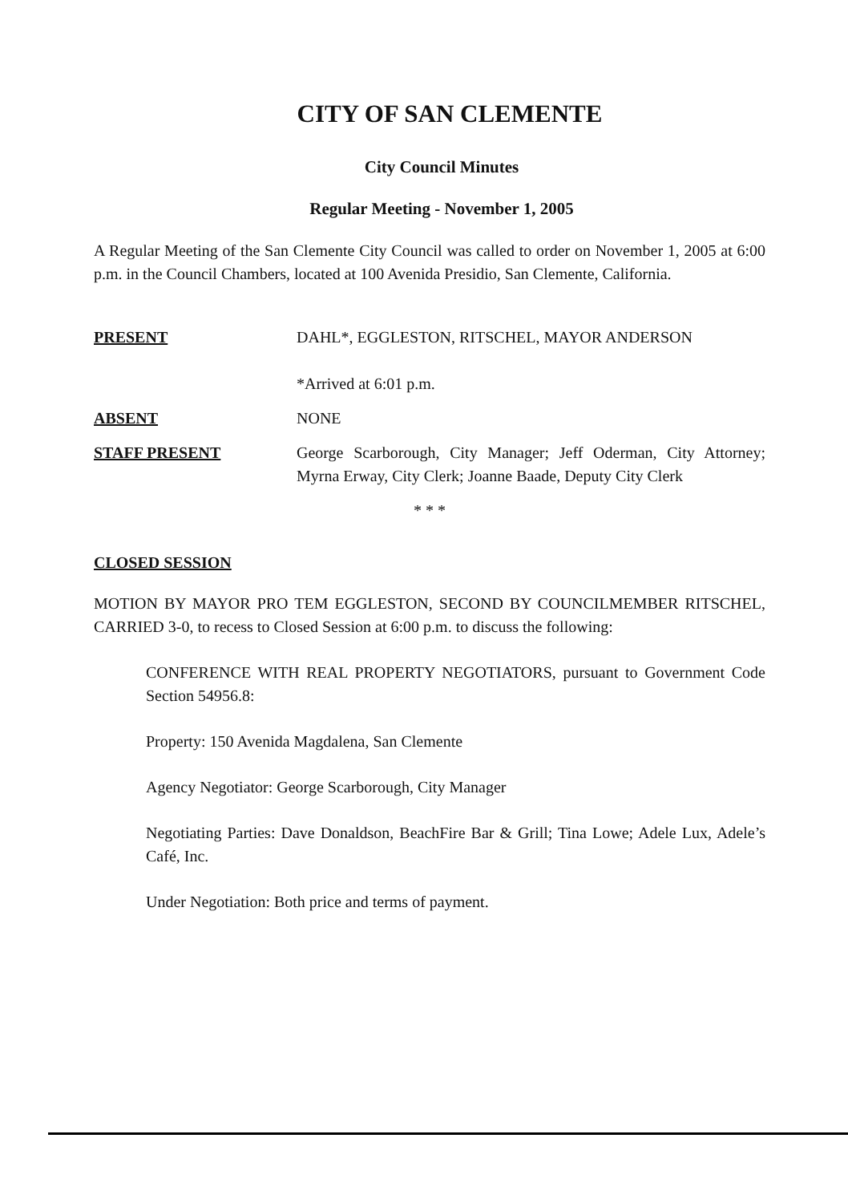CITY OF SAN CLEMENTE
City Council Minutes
Regular Meeting - November 1, 2005
A Regular Meeting of the San Clemente City Council was called to order on November 1, 2005 at 6:00 p.m. in the Council Chambers, located at 100 Avenida Presidio, San Clemente, California.
PRESENT DAHL*, EGGLESTON, RITSCHEL, MAYOR ANDERSON
*Arrived at 6:01 p.m.
ABSENT NONE
STAFF PRESENT George Scarborough, City Manager; Jeff Oderman, City Attorney; Myrna Erway, City Clerk; Joanne Baade, Deputy City Clerk
* * *
CLOSED SESSION
MOTION BY MAYOR PRO TEM EGGLESTON, SECOND BY COUNCILMEMBER RITSCHEL, CARRIED 3-0, to recess to Closed Session at 6:00 p.m. to discuss the following:
CONFERENCE WITH REAL PROPERTY NEGOTIATORS, pursuant to Government Code Section 54956.8:
Property: 150 Avenida Magdalena, San Clemente
Agency Negotiator: George Scarborough, City Manager
Negotiating Parties: Dave Donaldson, BeachFire Bar & Grill; Tina Lowe; Adele Lux, Adele’s Café, Inc.
Under Negotiation: Both price and terms of payment.